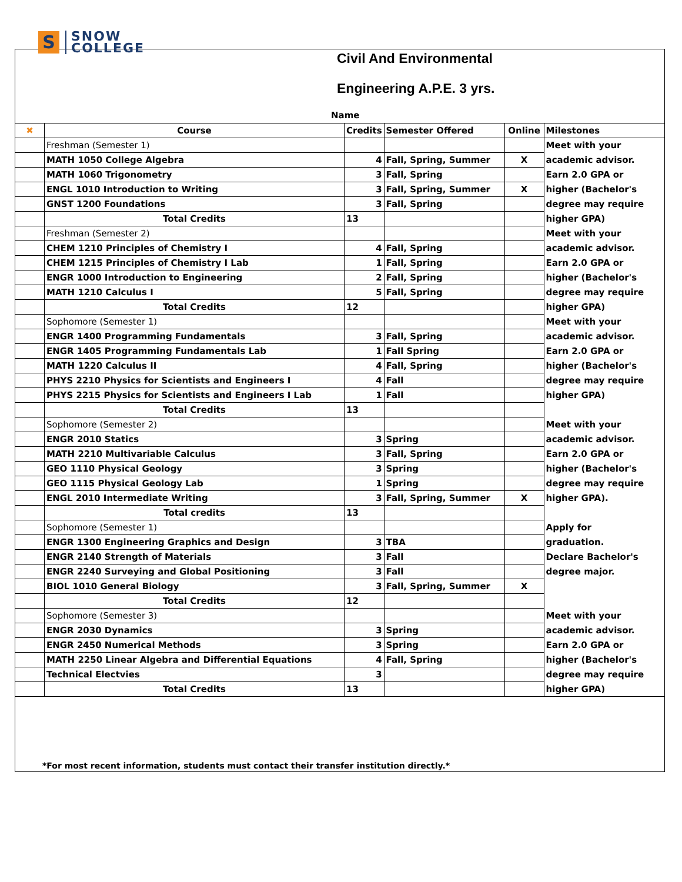S
SNOW
COLLEGE
Civil And Environmental
Engineering A.P.E. 3 yrs.
Name
| ✖ | Course | Credits | Semester Offered | Online | Milestones |
| --- | --- | --- | --- | --- | --- |
| | Freshman (Semester 1) | | | | Meet with your |
| | MATH 1050 College Algebra | 4 | Fall, Spring, Summer | X | academic advisor. |
| | MATH 1060 Trigonometry | 3 | Fall, Spring | | Earn 2.0 GPA or |
| | ENGL 1010 Introduction to Writing | 3 | Fall, Spring, Summer | X | higher (Bachelor's |
| | GNST 1200 Foundations | 3 | Fall, Spring | | degree may require |
| | Total Credits | 13 | | | higher GPA) |
| | Freshman (Semester 2) | | | | Meet with your |
| | CHEM 1210 Principles of Chemistry I | 4 | Fall, Spring | | academic advisor. |
| | CHEM 1215 Principles of Chemistry I Lab | 1 | Fall, Spring | | Earn 2.0 GPA or |
| | ENGR 1000 Introduction to Engineering | 2 | Fall, Spring | | higher (Bachelor's |
| | MATH 1210 Calculus I | 5 | Fall, Spring | | degree may require |
| | Total Credits | 12 | | | higher GPA) |
| | Sophomore (Semester 1) | | | | Meet with your |
| | ENGR 1400 Programming Fundamentals | 3 | Fall, Spring | | academic advisor. |
| | ENGR 1405 Programming Fundamentals Lab | 1 | Fall Spring | | Earn 2.0 GPA or |
| | MATH 1220 Calculus II | 4 | Fall, Spring | | higher (Bachelor's |
| | PHYS 2210 Physics for Scientists and Engineers I | 4 | Fall | | degree may require |
| | PHYS 2215 Physics for Scientists and Engineers I Lab | 1 | Fall | | higher GPA) |
| | Total Credits | 13 | | | |
| | Sophomore (Semester 2) | | | | Meet with your |
| | ENGR 2010 Statics | 3 | Spring | | academic advisor. |
| | MATH 2210 Multivariable Calculus | 3 | Fall, Spring | | Earn 2.0 GPA or |
| | GEO 1110 Physical Geology | 3 | Spring | | higher (Bachelor's |
| | GEO 1115 Physical Geology Lab | 1 | Spring | | degree may require |
| | ENGL 2010 Intermediate Writing | 3 | Fall, Spring, Summer | X | higher GPA). |
| | Total credits | 13 | | | |
| | Sophomore (Semester 1) | | | | Apply for |
| | ENGR 1300 Engineering Graphics and Design | 3 | TBA | | graduation. |
| | ENGR 2140 Strength of Materials | 3 | Fall | | Declare Bachelor's |
| | ENGR 2240 Surveying and Global Positioning | 3 | Fall | | degree major. |
| | BIOL 1010 General Biology | 3 | Fall, Spring, Summer | X | |
| | Total Credits | 12 | | | |
| | Sophomore (Semester 3) | | | | Meet with your |
| | ENGR 2030 Dynamics | 3 | Spring | | academic advisor. |
| | ENGR 2450 Numerical Methods | 3 | Spring | | Earn 2.0 GPA or |
| | MATH 2250 Linear Algebra and Differential Equations | 4 | Fall, Spring | | higher (Bachelor's |
| | Technical Electvies | 3 | | | degree may require |
| | Total Credits | 13 | | | higher GPA) |
*For most recent information, students must contact their transfer institution directly.*